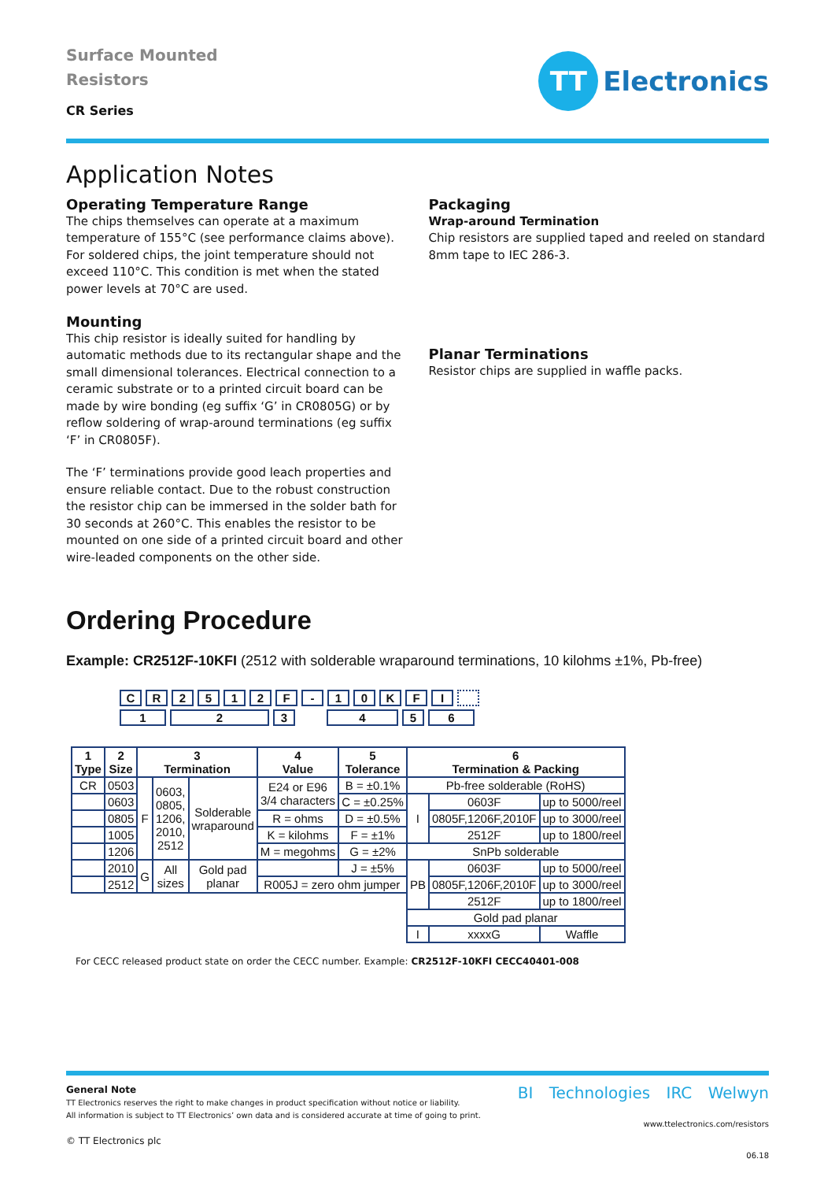Surface Mounted
Resistors
CR Series
TT
Electronics
Application Notes
Operating Temperature Range
The chips themselves can operate at a maximum temperature of 155°C (see performance claims above). For soldered chips, the joint temperature should not exceed 110°C. This condition is met when the stated power levels at 70°C are used.
Mounting
This chip resistor is ideally suited for handling by automatic methods due to its rectangular shape and the small dimensional tolerances. Electrical connection to a ceramic substrate or to a printed circuit board can be made by wire bonding (eg suffix ‘G’ in CR0805G) or by reflow soldering of wrap-around terminations (eg suffix ‘F’ in CR0805F).
The ‘F’ terminations provide good leach properties and ensure reliable contact. Due to the robust construction the resistor chip can be immersed in the solder bath for 30 seconds at 260°C. This enables the resistor to be mounted on one side of a printed circuit board and other wire-leaded components on the other side.
Packaging
Wrap-around Termination
Chip resistors are supplied taped and reeled on standard 8mm tape to IEC 286-3.
Planar Terminations
Resistor chips are supplied in waffle packs.
Ordering Procedure
Example: CR2512F-10KFI (2512 with solderable wraparound terminations, 10 kilohms ±1%, Pb-free)
CR 2512 F - 10 KFI
123 456
| 1 Type | 2 Size | 3 Termination | | | 4 Value | 5 Tolerance | 6 Termination & Packing | | |
| --- | --- | --- | --- | --- | --- | --- | --- | --- | --- |
| CR | 0503 | F | 0603, 0805, 1206, 2010, 2512 | Solderable wraparound | E24 or E96 3/4 characters | B = ±0.1% | Pb-free solderable (RoHS) | | |
| | 0603 | | | | | C = ±0.25% | I | 0603F | up to 5000/reel |
| | 0805 | | | | R = ohms | D = ±0.5% | | 0805F,1206F,2010F | up to 3000/reel |
| | 1005 | | | | K = kilohms | F = ±1% | | 2512F | up to 1800/reel |
| | 1206 | | | | M = megohms | G = ±2% | SnPb solderable | | |
| | 2010 | G | All sizes | Gold pad planar | | J = ±5% | PB | 0603F | up to 5000/reel |
| | 2512 | | | | R005J = zero ohm jumper | | | 0805F,1206F,2010F | up to 3000/reel |
| | | | | | | | | 2512F | up to 1800/reel |
| | | | | | | | Gold pad planar | | |
| | | | | | | | I | xxxxG | Waffle |
For CECC released product state on order the CECC number. Example: CR2512F-10KFI CECC40401-008
General Note
TT Electronics reserves the right to make changes in product specification without notice or liability.
All information is subject to TT Electronics’ own data and is considered accurate at time of going to print.
© TT Electronics plc
BI Technologies IRC Welwyn
www.ttelectronics.com/resistors
06.18